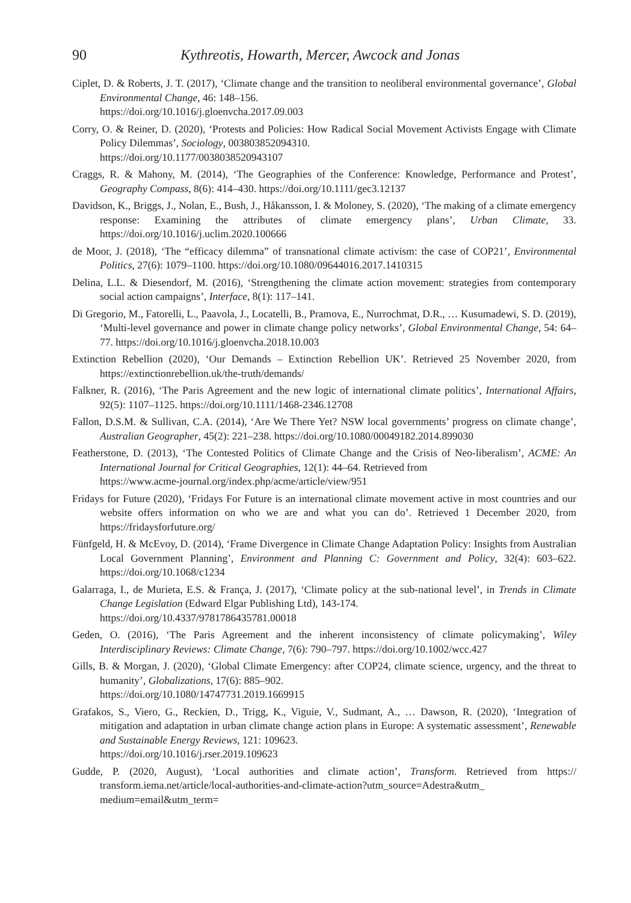90 Kythreotis, Howarth, Mercer, Awcock and Jonas
Ciplet, D. & Roberts, J. T. (2017), ‘Climate change and the transition to neoliberal environmental governance’, Global Environmental Change, 46: 148–156.
https://doi.org/10.1016/j.gloenvcha.2017.09.003
Corry, O. & Reiner, D. (2020), ‘Protests and Policies: How Radical Social Movement Activists Engage with Climate Policy Dilemmas’, Sociology, 003803852094310.
https://doi.org/10.1177/0038038520943107
Craggs, R. & Mahony, M. (2014), ‘The Geographies of the Conference: Knowledge, Performance and Protest’, Geography Compass, 8(6): 414–430. https://doi.org/10.1111/gec3.12137
Davidson, K., Briggs, J., Nolan, E., Bush, J., Håkansson, I. & Moloney, S. (2020), ‘The making of a climate emergency response: Examining the attributes of climate emergency plans’, Urban Climate, 33. https://doi.org/10.1016/j.uclim.2020.100666
de Moor, J. (2018), ‘The “efficacy dilemma” of transnational climate activism: the case of COP21’, Environmental Politics, 27(6): 1079–1100. https://doi.org/10.1080/09644016.2017.1410315
Delina, L.L. & Diesendorf, M. (2016), ‘Strengthening the climate action movement: strategies from contemporary social action campaigns’, Interface, 8(1): 117–141.
Di Gregorio, M., Fatorelli, L., Paavola, J., Locatelli, B., Pramova, E., Nurrochmat, D.R., … Kusumadewi, S. D. (2019), ‘Multi-level governance and power in climate change policy networks’, Global Environmental Change, 54: 64–77. https://doi.org/10.1016/j.gloenvcha.2018.10.003
Extinction Rebellion (2020), ‘Our Demands – Extinction Rebellion UK’. Retrieved 25 November 2020, from https://extinctionrebellion.uk/the-truth/demands/
Falkner, R. (2016), ‘The Paris Agreement and the new logic of international climate politics’, International Affairs, 92(5): 1107–1125. https://doi.org/10.1111/1468-2346.12708
Fallon, D.S.M. & Sullivan, C.A. (2014), ‘Are We There Yet? NSW local governments’ progress on climate change’, Australian Geographer, 45(2): 221–238. https://doi.org/10.1080/00049182.2014.899030
Featherstone, D. (2013), ‘The Contested Politics of Climate Change and the Crisis of Neo-liberalism’, ACME: An International Journal for Critical Geographies, 12(1): 44–64. Retrieved from
https://www.acme-journal.org/index.php/acme/article/view/951
Fridays for Future (2020), ‘Fridays For Future is an international climate movement active in most countries and our website offers information on who we are and what you can do’. Retrieved 1 December 2020, from https://fridaysforfuture.org/
Fünfgeld, H. & McEvoy, D. (2014), ‘Frame Divergence in Climate Change Adaptation Policy: Insights from Australian Local Government Planning’, Environment and Planning C: Government and Policy, 32(4): 603–622. https://doi.org/10.1068/c1234
Galarraga, I., de Murieta, E.S. & França, J. (2017), ‘Climate policy at the sub-national level’, in Trends in Climate Change Legislation (Edward Elgar Publishing Ltd), 143-174.
https://doi.org/10.4337/9781786435781.00018
Geden, O. (2016), ‘The Paris Agreement and the inherent inconsistency of climate policymaking’, Wiley Interdisciplinary Reviews: Climate Change, 7(6): 790–797. https://doi.org/10.1002/wcc.427
Gills, B. & Morgan, J. (2020), ‘Global Climate Emergency: after COP24, climate science, urgency, and the threat to humanity’, Globalizations, 17(6): 885–902.
https://doi.org/10.1080/14747731.2019.1669915
Grafakos, S., Viero, G., Reckien, D., Trigg, K., Viguie, V., Sudmant, A., … Dawson, R. (2020), ‘Integration of mitigation and adaptation in urban climate change action plans in Europe: A systematic assessment’, Renewable and Sustainable Energy Reviews, 121: 109623.
https://doi.org/10.1016/j.rser.2019.109623
Gudde, P. (2020, August), ‘Local authorities and climate action’, Transform. Retrieved from https:// transform.iema.net/article/local-authorities-and-climate-action?utm_source=Adestra&utm_ medium=email&utm_term=